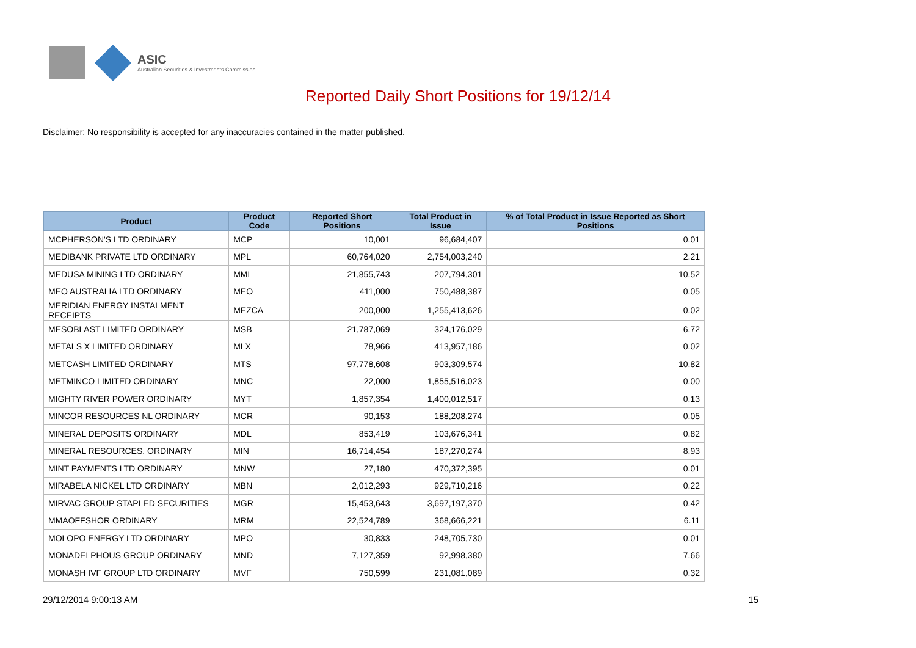ASIC
Australian Securities & Investments Commission
Reported Daily Short Positions for 19/12/14
Disclaimer: No responsibility is accepted for any inaccuracies contained in the matter published.
| Product | Product Code | Reported Short Positions | Total Product in Issue | % of Total Product in Issue Reported as Short Positions |
| --- | --- | --- | --- | --- |
| MCPHERSON'S LTD ORDINARY | MCP | 10,001 | 96,684,407 | 0.01 |
| MEDIBANK PRIVATE LTD ORDINARY | MPL | 60,764,020 | 2,754,003,240 | 2.21 |
| MEDUSA MINING LTD ORDINARY | MML | 21,855,743 | 207,794,301 | 10.52 |
| MEO AUSTRALIA LTD ORDINARY | MEO | 411,000 | 750,488,387 | 0.05 |
| MERIDIAN ENERGY INSTALMENT RECEIPTS | MEZCA | 200,000 | 1,255,413,626 | 0.02 |
| MESOBLAST LIMITED ORDINARY | MSB | 21,787,069 | 324,176,029 | 6.72 |
| METALS X LIMITED ORDINARY | MLX | 78,966 | 413,957,186 | 0.02 |
| METCASH LIMITED ORDINARY | MTS | 97,778,608 | 903,309,574 | 10.82 |
| METMINCO LIMITED ORDINARY | MNC | 22,000 | 1,855,516,023 | 0.00 |
| MIGHTY RIVER POWER ORDINARY | MYT | 1,857,354 | 1,400,012,517 | 0.13 |
| MINCOR RESOURCES NL ORDINARY | MCR | 90,153 | 188,208,274 | 0.05 |
| MINERAL DEPOSITS ORDINARY | MDL | 853,419 | 103,676,341 | 0.82 |
| MINERAL RESOURCES. ORDINARY | MIN | 16,714,454 | 187,270,274 | 8.93 |
| MINT PAYMENTS LTD ORDINARY | MNW | 27,180 | 470,372,395 | 0.01 |
| MIRABELA NICKEL LTD ORDINARY | MBN | 2,012,293 | 929,710,216 | 0.22 |
| MIRVAC GROUP STAPLED SECURITIES | MGR | 15,453,643 | 3,697,197,370 | 0.42 |
| MMAOFFSHOR ORDINARY | MRM | 22,524,789 | 368,666,221 | 6.11 |
| MOLOPO ENERGY LTD ORDINARY | MPO | 30,833 | 248,705,730 | 0.01 |
| MONADELPHOUS GROUP ORDINARY | MND | 7,127,359 | 92,998,380 | 7.66 |
| MONASH IVF GROUP LTD ORDINARY | MVF | 750,599 | 231,081,089 | 0.32 |
29/12/2014 9:00:13 AM 15